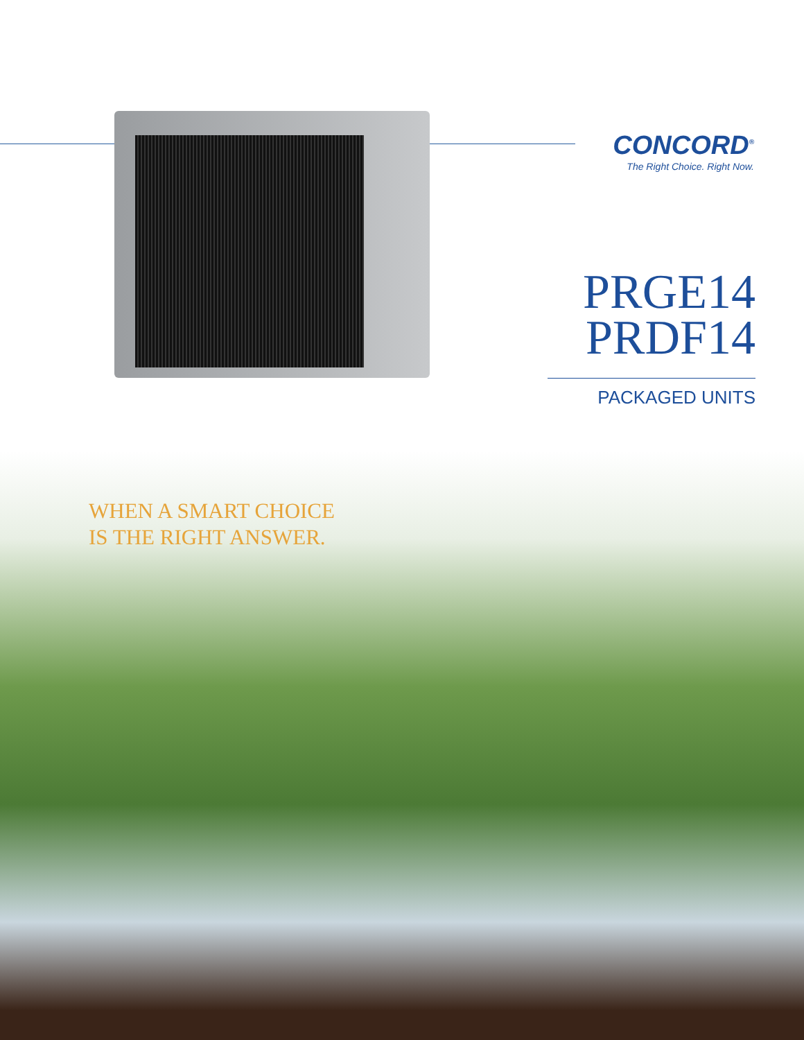CONCORD<sup>®</sup>
The Right Choice. Right Now.
PRGE14
PRDF14
PACKAGED UNITS
WHEN A SMART CHOICE
IS THE RIGHT ANSWER.